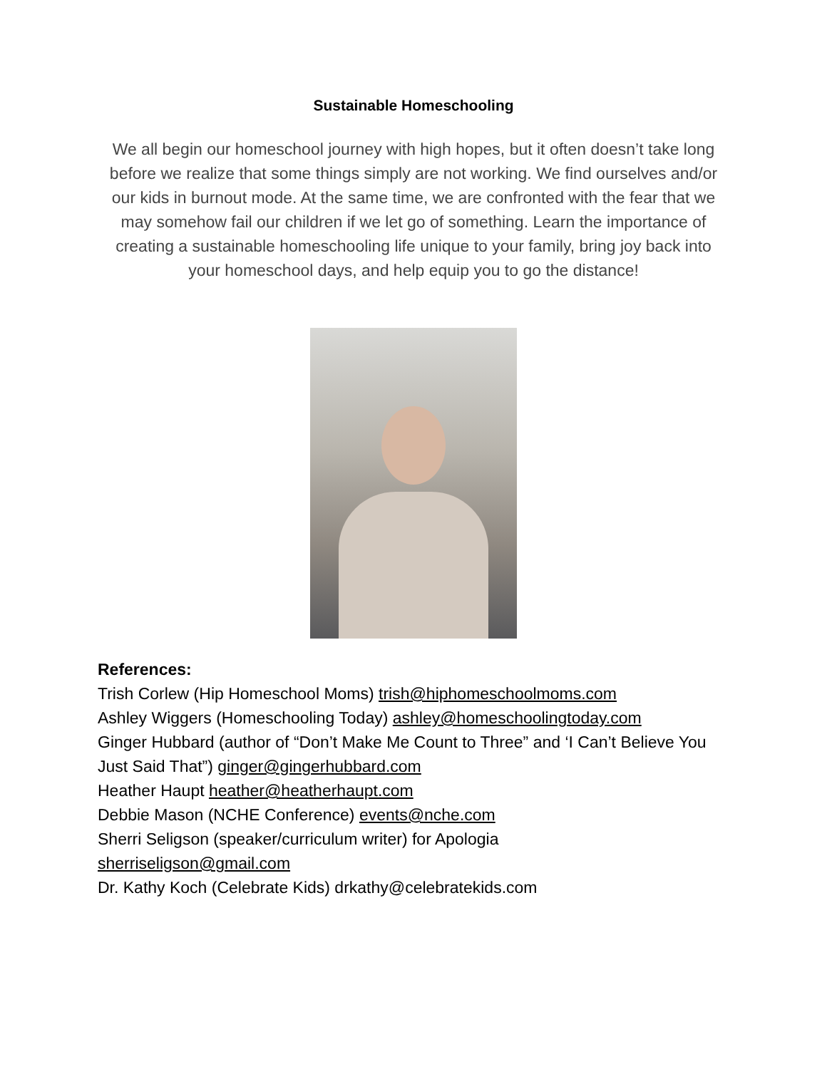Sustainable Homeschooling
We all begin our homeschool journey with high hopes, but it often doesn’t take long before we realize that some things simply are not working. We find ourselves and/or our kids in burnout mode. At the same time, we are confronted with the fear that we may somehow fail our children if we let go of something. Learn the importance of creating a sustainable homeschooling life unique to your family, bring joy back into your homeschool days, and help equip you to go the distance!
References:
Trish Corlew (Hip Homeschool Moms) trish@hiphomeschoolmoms.com
Ashley Wiggers (Homeschooling Today) ashley@homeschoolingtoday.com
Ginger Hubbard (author of “Don’t Make Me Count to Three” and ‘I Can’t Believe You Just Said That”) ginger@gingerhubbard.com
Heather Haupt heather@heatherhaupt.com
Debbie Mason (NCHE Conference) events@nche.com
Sherri Seligson (speaker/curriculum writer) for Apologia
sherriseligson@gmail.com
Dr. Kathy Koch (Celebrate Kids) drkathy@celebratekids.com